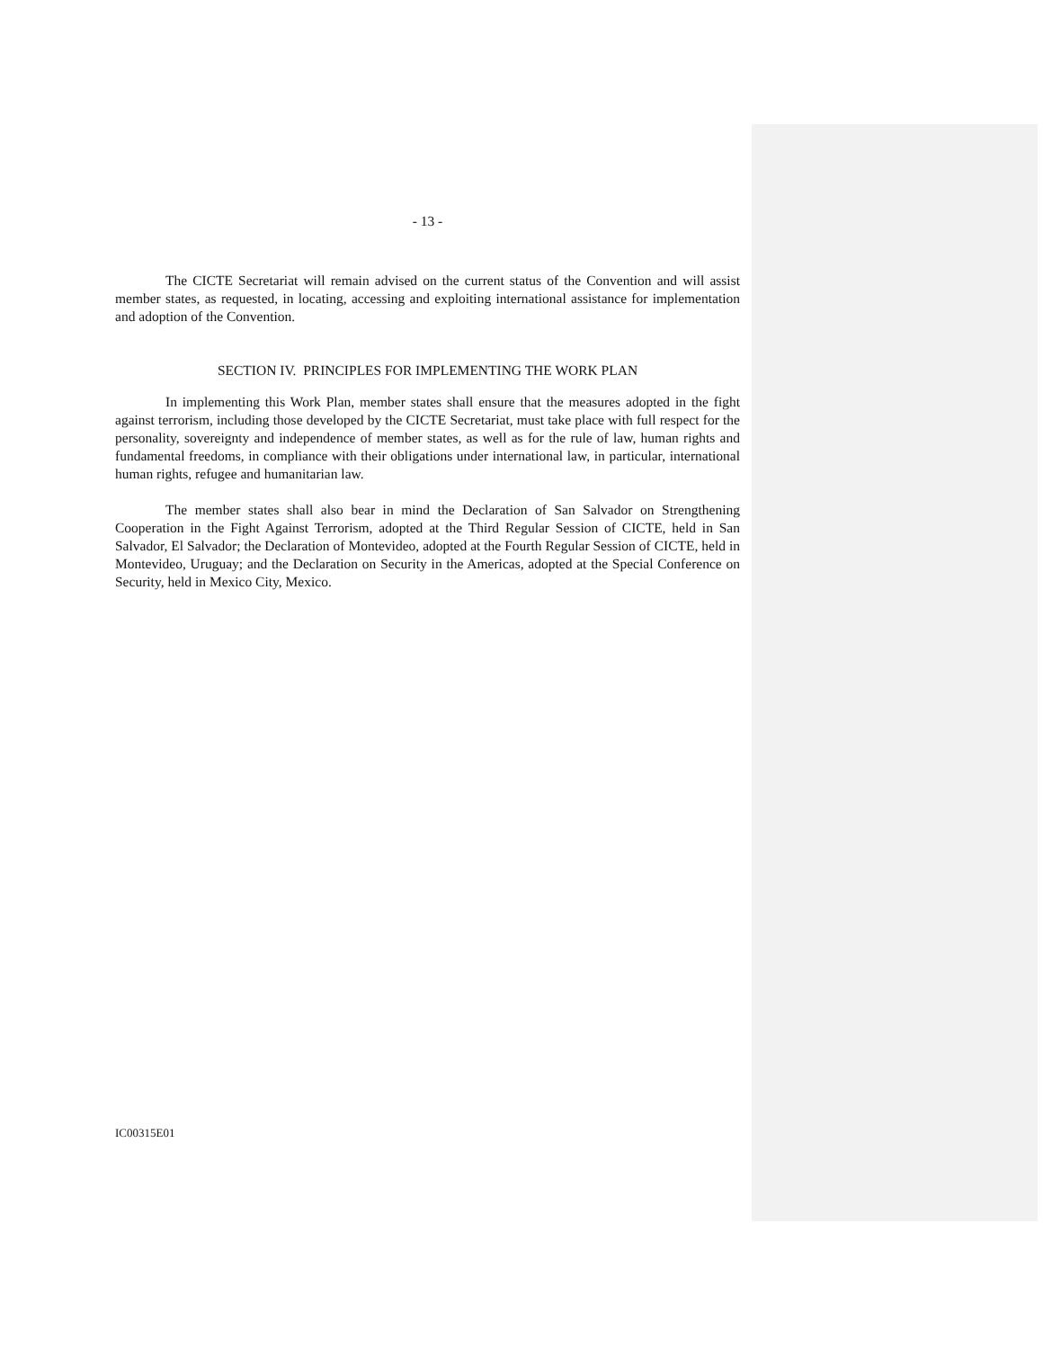- 13 -
The CICTE Secretariat will remain advised on the current status of the Convention and will assist member states, as requested, in locating, accessing and exploiting international assistance for implementation and adoption of the Convention.
SECTION IV. PRINCIPLES FOR IMPLEMENTING THE WORK PLAN
In implementing this Work Plan, member states shall ensure that the measures adopted in the fight against terrorism, including those developed by the CICTE Secretariat, must take place with full respect for the personality, sovereignty and independence of member states, as well as for the rule of law, human rights and fundamental freedoms, in compliance with their obligations under international law, in particular, international human rights, refugee and humanitarian law.
The member states shall also bear in mind the Declaration of San Salvador on Strengthening Cooperation in the Fight Against Terrorism, adopted at the Third Regular Session of CICTE, held in San Salvador, El Salvador; the Declaration of Montevideo, adopted at the Fourth Regular Session of CICTE, held in Montevideo, Uruguay; and the Declaration on Security in the Americas, adopted at the Special Conference on Security, held in Mexico City, Mexico.
IC00315E01